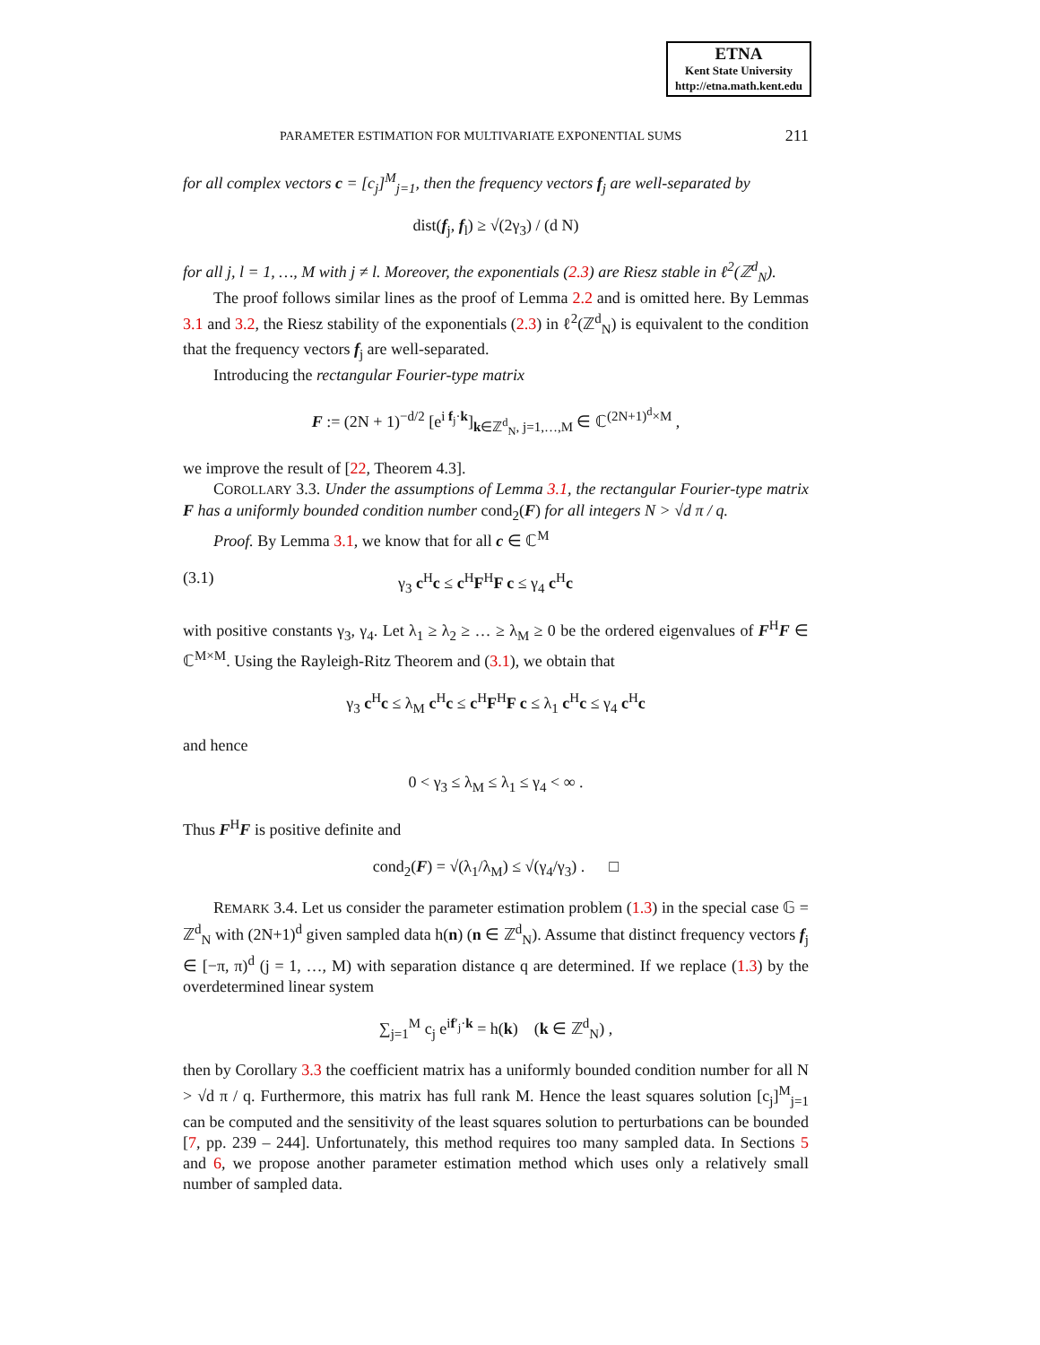ETNA
Kent State University
http://etna.math.kent.edu
PARAMETER ESTIMATION FOR MULTIVARIATE EXPONENTIAL SUMS 211
for all complex vectors c = [c<sub>j</sub>]<sup>M</sup><sub>j=1</sub>, then the frequency vectors f<sub>j</sub> are well-separated by
dist(f<sub>j</sub>, f<sub>l</sub>) ≥ √(2γ<sub>3</sub>) / (d N)
for all j, l = 1, …, M with j ≠ l. Moreover, the exponentials (2.3) are Riesz stable in ℓ<sup>2</sup>(ℤ<sup>d</sup><sub>N</sub>).
The proof follows similar lines as the proof of Lemma 2.2 and is omitted here. By Lemmas 3.1 and 3.2, the Riesz stability of the exponentials (2.3) in ℓ<sup>2</sup>(ℤ<sup>d</sup><sub>N</sub>) is equivalent to the condition that the frequency vectors f<sub>j</sub> are well-separated.
Introducing the rectangular Fourier-type matrix
F := (2N + 1)<sup>−d/2</sup> [e<sup>i f<sub>j</sub>·k</sup>]<sub>k∈ℤ<sup>d</sup><sub>N</sub>, j=1,…,M</sub> ∈ ℂ<sup>(2N+1)<sup>d</sup>×M</sup> ,
we improve the result of [22, Theorem 4.3].
COROLLARY 3.3. Under the assumptions of Lemma 3.1, the rectangular Fourier-type matrix F has a uniformly bounded condition number cond<sub>2</sub>(F) for all integers N > √d π / q.
Proof. By Lemma 3.1, we know that for all c ∈ ℂ<sup>M</sup>
(3.1) γ<sub>3</sub> c<sup>H</sup>c ≤ c<sup>H</sup>F<sup>H</sup>F c ≤ γ<sub>4</sub> c<sup>H</sup>c
with positive constants γ<sub>3</sub>, γ<sub>4</sub>. Let λ<sub>1</sub> ≥ λ<sub>2</sub> ≥ … ≥ λ<sub>M</sub> ≥ 0 be the ordered eigenvalues of F<sup>H</sup>F ∈ ℂ<sup>M×M</sup>. Using the Rayleigh-Ritz Theorem and (3.1), we obtain that
γ<sub>3</sub> c<sup>H</sup>c ≤ λ<sub>M</sub> c<sup>H</sup>c ≤ c<sup>H</sup>F<sup>H</sup>F c ≤ λ<sub>1</sub> c<sup>H</sup>c ≤ γ<sub>4</sub> c<sup>H</sup>c
and hence
0 < γ<sub>3</sub> ≤ λ<sub>M</sub> ≤ λ<sub>1</sub> ≤ γ<sub>4</sub> < ∞ .
Thus F<sup>H</sup>F is positive definite and
cond<sub>2</sub>(F) = √(λ<sub>1</sub>/λ<sub>M</sub>) ≤ √(γ<sub>4</sub>/γ<sub>3</sub>) . □
REMARK 3.4. Let us consider the parameter estimation problem (1.3) in the special case 𝔾 = ℤ<sup>d</sup><sub>N</sub> with (2N+1)<sup>d</sup> given sampled data h(n) (n ∈ ℤ<sup>d</sup><sub>N</sub>). Assume that distinct frequency vectors f<sub>j</sub> ∈ [−π, π)<sup>d</sup> (j = 1, …, M) with separation distance q are determined. If we replace (1.3) by the overdetermined linear system
∑<sub>j=1</sub><sup>M</sup> c<sub>j</sub> e<sup>if′<sub>j</sub>·k</sup> = h(k) (k ∈ ℤ<sup>d</sup><sub>N</sub>) ,
then by Corollary 3.3 the coefficient matrix has a uniformly bounded condition number for all N > √d π / q. Furthermore, this matrix has full rank M. Hence the least squares solution [c<sub>j</sub>]<sup>M</sup><sub>j=1</sub> can be computed and the sensitivity of the least squares solution to perturbations can be bounded [7, pp. 239 – 244]. Unfortunately, this method requires too many sampled data. In Sections 5 and 6, we propose another parameter estimation method which uses only a relatively small number of sampled data.